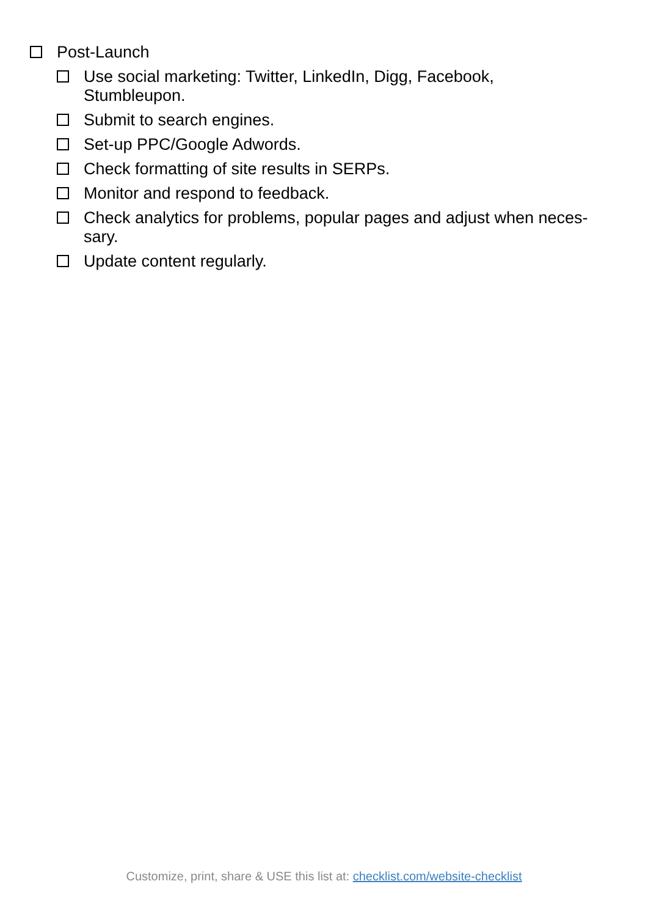Post-Launch
Use social marketing: Twitter, LinkedIn, Digg, Facebook, Stumbleupon.
Submit to search engines.
Set-up PPC/Google Adwords.
Check formatting of site results in SERPs.
Monitor and respond to feedback.
Check analytics for problems, popular pages and adjust when neces-sary.
Update content regularly.
Customize, print, share & USE this list at: checklist.com/website-checklist